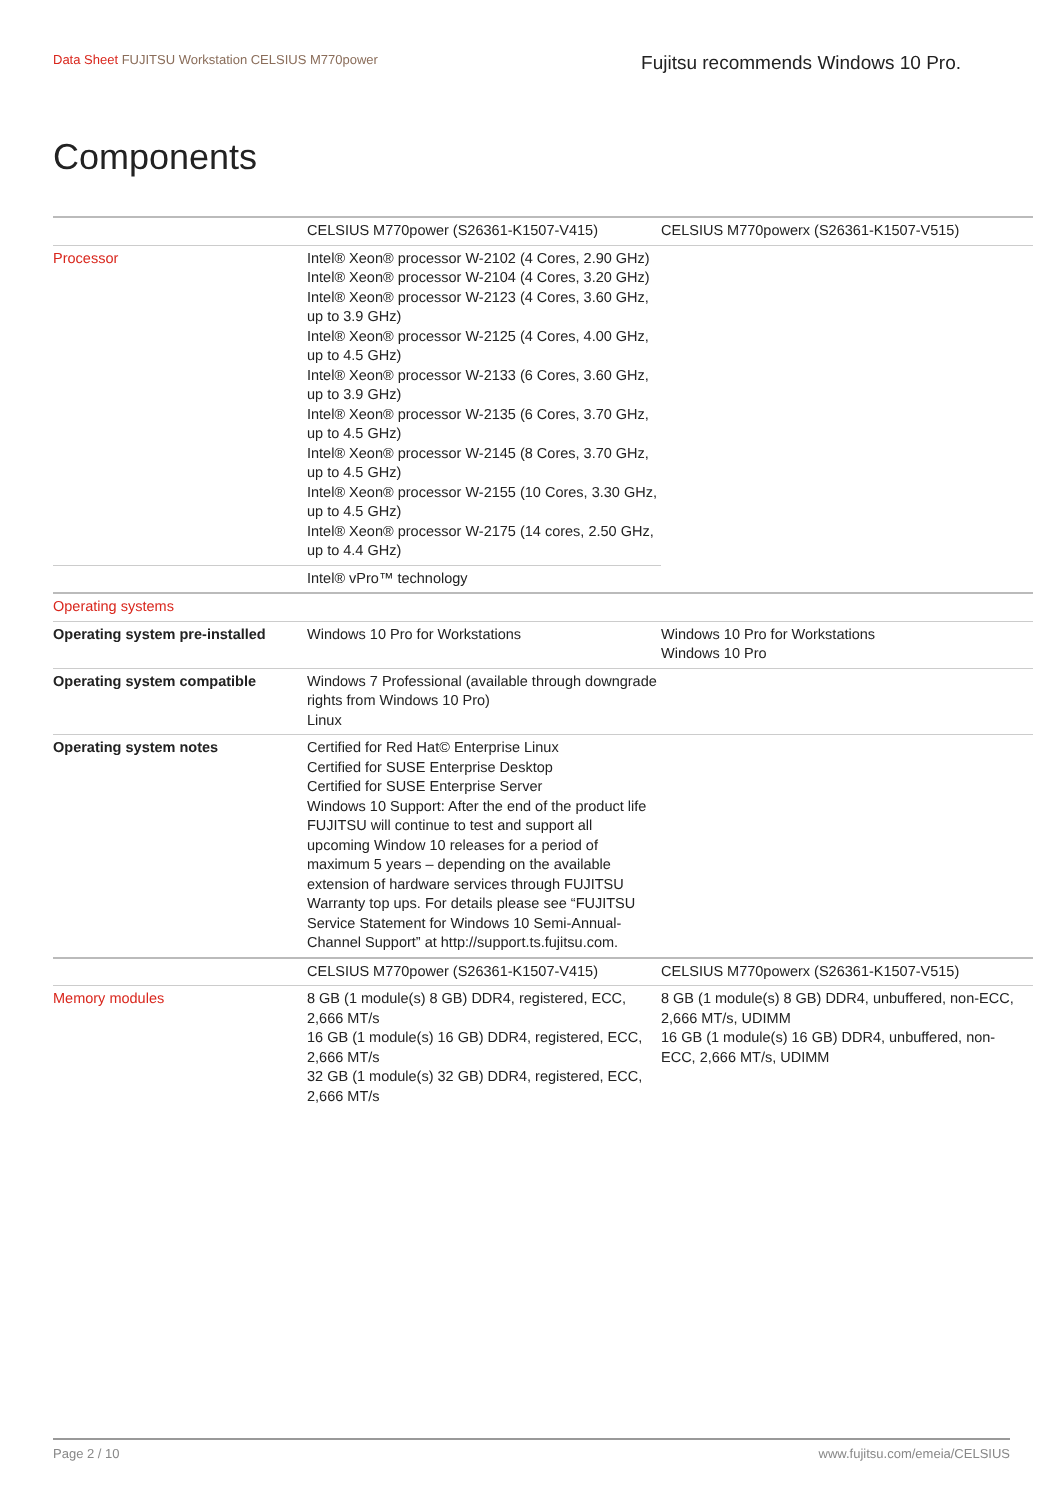Data Sheet FUJITSU Workstation CELSIUS M770power
Fujitsu recommends Windows 10 Pro.
Components
| | CELSIUS M770power (S26361-K1507-V415) | CELSIUS M770powerx (S26361-K1507-V515) |
| Processor | Intel® Xeon® processor W-2102 (4 Cores, 2.90 GHz) Intel® Xeon® processor W-2104 (4 Cores, 3.20 GHz) Intel® Xeon® processor W-2123 (4 Cores, 3.60 GHz, up to 3.9 GHz) Intel® Xeon® processor W-2125 (4 Cores, 4.00 GHz, up to 4.5 GHz) Intel® Xeon® processor W-2133 (6 Cores, 3.60 GHz, up to 3.9 GHz) Intel® Xeon® processor W-2135 (6 Cores, 3.70 GHz, up to 4.5 GHz) Intel® Xeon® processor W-2145 (8 Cores, 3.70 GHz, up to 4.5 GHz) Intel® Xeon® processor W-2155 (10 Cores, 3.30 GHz, up to 4.5 GHz) Intel® Xeon® processor W-2175 (14 cores, 2.50 GHz, up to 4.4 GHz) | |
| | Intel® vPro™ technology | |
| Operating systems | | |
| Operating system pre-installed | Windows 10 Pro for Workstations | Windows 10 Pro for Workstations Windows 10 Pro |
| Operating system compatible | Windows 7 Professional (available through downgrade rights from Windows 10 Pro) Linux | |
| Operating system notes | Certified for Red Hat© Enterprise Linux Certified for SUSE Enterprise Desktop Certified for SUSE Enterprise Server Windows 10 Support: After the end of the product life FUJITSU will continue to test and support all upcoming Window 10 releases for a period of maximum 5 years – depending on the available extension of hardware services through FUJITSU Warranty top ups. For details please see “FUJITSU Service Statement for Windows 10 Semi-Annual-Channel Support” at http://support.ts.fujitsu.com. | |
| | CELSIUS M770power (S26361-K1507-V415) | CELSIUS M770powerx (S26361-K1507-V515) |
| Memory modules | 8 GB (1 module(s) 8 GB) DDR4, registered, ECC, 2,666 MT/s 16 GB (1 module(s) 16 GB) DDR4, registered, ECC, 2,666 MT/s 32 GB (1 module(s) 32 GB) DDR4, registered, ECC, 2,666 MT/s | 8 GB (1 module(s) 8 GB) DDR4, unbuffered, non-ECC, 2,666 MT/s, UDIMM 16 GB (1 module(s) 16 GB) DDR4, unbuffered, non-ECC, 2,666 MT/s, UDIMM |
Page 2 / 10 www.fujitsu.com/emeia/CELSIUS